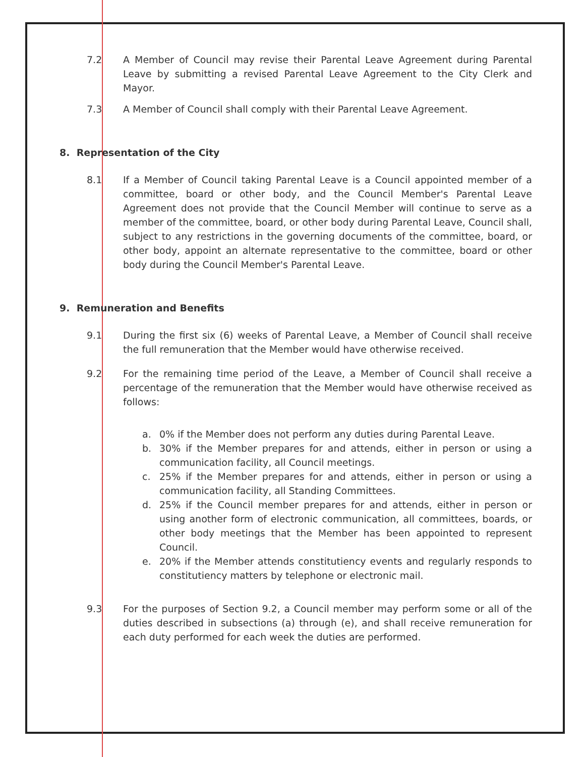7.2 A Member of Council may revise their Parental Leave Agreement during Parental Leave by submitting a revised Parental Leave Agreement to the City Clerk and Mayor.
7.3 A Member of Council shall comply with their Parental Leave Agreement.
8. Representation of the City
8.1 If a Member of Council taking Parental Leave is a Council appointed member of a committee, board or other body, and the Council Member's Parental Leave Agreement does not provide that the Council Member will continue to serve as a member of the committee, board, or other body during Parental Leave, Council shall, subject to any restrictions in the governing documents of the committee, board, or other body, appoint an alternate representative to the committee, board or other body during the Council Member's Parental Leave.
9. Remuneration and Benefits
9.1 During the first six (6) weeks of Parental Leave, a Member of Council shall receive the full remuneration that the Member would have otherwise received.
9.2 For the remaining time period of the Leave, a Member of Council shall receive a percentage of the remuneration that the Member would have otherwise received as follows:
a. 0% if the Member does not perform any duties during Parental Leave.
b. 30% if the Member prepares for and attends, either in person or using a communication facility, all Council meetings.
c. 25% if the Member prepares for and attends, either in person or using a communication facility, all Standing Committees.
d. 25% if the Council member prepares for and attends, either in person or using another form of electronic communication, all committees, boards, or other body meetings that the Member has been appointed to represent Council.
e. 20% if the Member attends constitutiency events and regularly responds to constitutiency matters by telephone or electronic mail.
9.3 For the purposes of Section 9.2, a Council member may perform some or all of the duties described in subsections (a) through (e), and shall receive remuneration for each duty performed for each week the duties are performed.